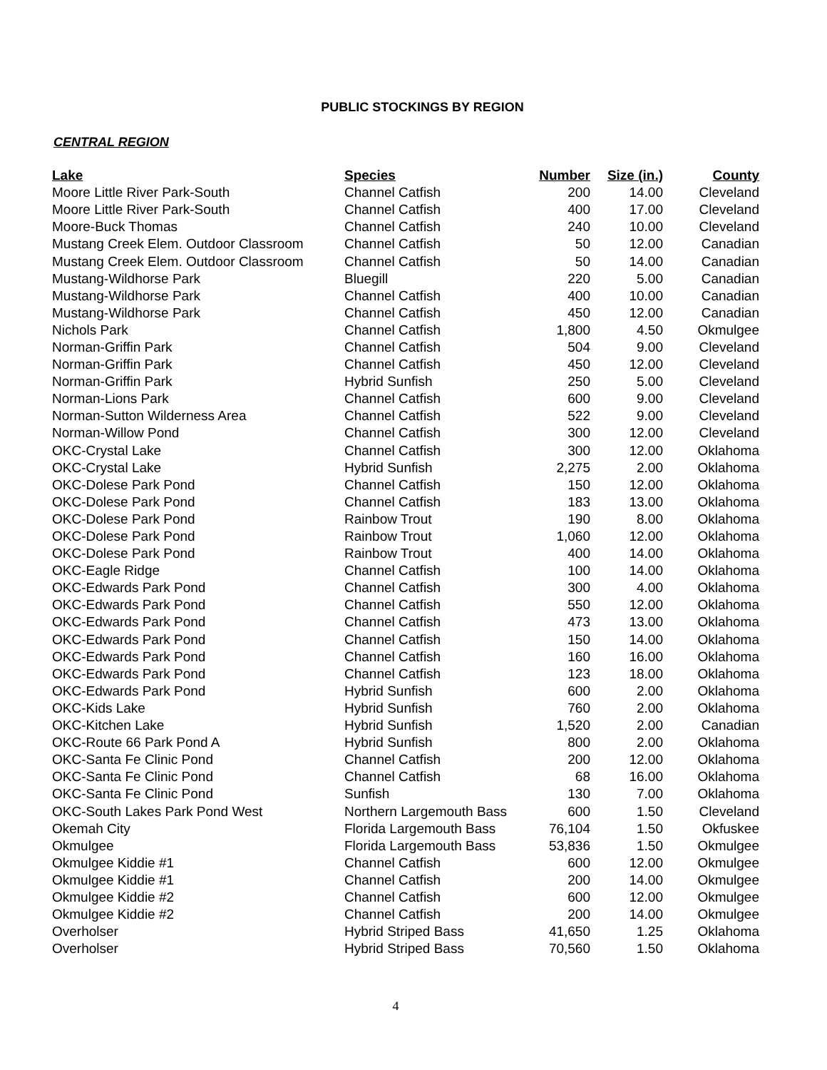PUBLIC STOCKINGS BY REGION
CENTRAL REGION
| Lake | Species | Number | Size (in.) | County |
| --- | --- | --- | --- | --- |
| Moore Little River Park-South | Channel Catfish | 200 | 14.00 | Cleveland |
| Moore Little River Park-South | Channel Catfish | 400 | 17.00 | Cleveland |
| Moore-Buck Thomas | Channel Catfish | 240 | 10.00 | Cleveland |
| Mustang Creek Elem. Outdoor Classroom | Channel Catfish | 50 | 12.00 | Canadian |
| Mustang Creek Elem. Outdoor Classroom | Channel Catfish | 50 | 14.00 | Canadian |
| Mustang-Wildhorse Park | Bluegill | 220 | 5.00 | Canadian |
| Mustang-Wildhorse Park | Channel Catfish | 400 | 10.00 | Canadian |
| Mustang-Wildhorse Park | Channel Catfish | 450 | 12.00 | Canadian |
| Nichols Park | Channel Catfish | 1,800 | 4.50 | Okmulgee |
| Norman-Griffin Park | Channel Catfish | 504 | 9.00 | Cleveland |
| Norman-Griffin Park | Channel Catfish | 450 | 12.00 | Cleveland |
| Norman-Griffin Park | Hybrid Sunfish | 250 | 5.00 | Cleveland |
| Norman-Lions Park | Channel Catfish | 600 | 9.00 | Cleveland |
| Norman-Sutton Wilderness Area | Channel Catfish | 522 | 9.00 | Cleveland |
| Norman-Willow Pond | Channel Catfish | 300 | 12.00 | Cleveland |
| OKC-Crystal Lake | Channel Catfish | 300 | 12.00 | Oklahoma |
| OKC-Crystal Lake | Hybrid Sunfish | 2,275 | 2.00 | Oklahoma |
| OKC-Dolese Park Pond | Channel Catfish | 150 | 12.00 | Oklahoma |
| OKC-Dolese Park Pond | Channel Catfish | 183 | 13.00 | Oklahoma |
| OKC-Dolese Park Pond | Rainbow Trout | 190 | 8.00 | Oklahoma |
| OKC-Dolese Park Pond | Rainbow Trout | 1,060 | 12.00 | Oklahoma |
| OKC-Dolese Park Pond | Rainbow Trout | 400 | 14.00 | Oklahoma |
| OKC-Eagle Ridge | Channel Catfish | 100 | 14.00 | Oklahoma |
| OKC-Edwards Park Pond | Channel Catfish | 300 | 4.00 | Oklahoma |
| OKC-Edwards Park Pond | Channel Catfish | 550 | 12.00 | Oklahoma |
| OKC-Edwards Park Pond | Channel Catfish | 473 | 13.00 | Oklahoma |
| OKC-Edwards Park Pond | Channel Catfish | 150 | 14.00 | Oklahoma |
| OKC-Edwards Park Pond | Channel Catfish | 160 | 16.00 | Oklahoma |
| OKC-Edwards Park Pond | Channel Catfish | 123 | 18.00 | Oklahoma |
| OKC-Edwards Park Pond | Hybrid Sunfish | 600 | 2.00 | Oklahoma |
| OKC-Kids Lake | Hybrid Sunfish | 760 | 2.00 | Oklahoma |
| OKC-Kitchen Lake | Hybrid Sunfish | 1,520 | 2.00 | Canadian |
| OKC-Route 66 Park Pond A | Hybrid Sunfish | 800 | 2.00 | Oklahoma |
| OKC-Santa Fe Clinic Pond | Channel Catfish | 200 | 12.00 | Oklahoma |
| OKC-Santa Fe Clinic Pond | Channel Catfish | 68 | 16.00 | Oklahoma |
| OKC-Santa Fe Clinic Pond | Sunfish | 130 | 7.00 | Oklahoma |
| OKC-South Lakes Park Pond West | Northern Largemouth Bass | 600 | 1.50 | Cleveland |
| Okemah City | Florida Largemouth Bass | 76,104 | 1.50 | Okfuskee |
| Okmulgee | Florida Largemouth Bass | 53,836 | 1.50 | Okmulgee |
| Okmulgee Kiddie #1 | Channel Catfish | 600 | 12.00 | Okmulgee |
| Okmulgee Kiddie #1 | Channel Catfish | 200 | 14.00 | Okmulgee |
| Okmulgee Kiddie #2 | Channel Catfish | 600 | 12.00 | Okmulgee |
| Okmulgee Kiddie #2 | Channel Catfish | 200 | 14.00 | Okmulgee |
| Overholser | Hybrid Striped Bass | 41,650 | 1.25 | Oklahoma |
| Overholser | Hybrid Striped Bass | 70,560 | 1.50 | Oklahoma |
4